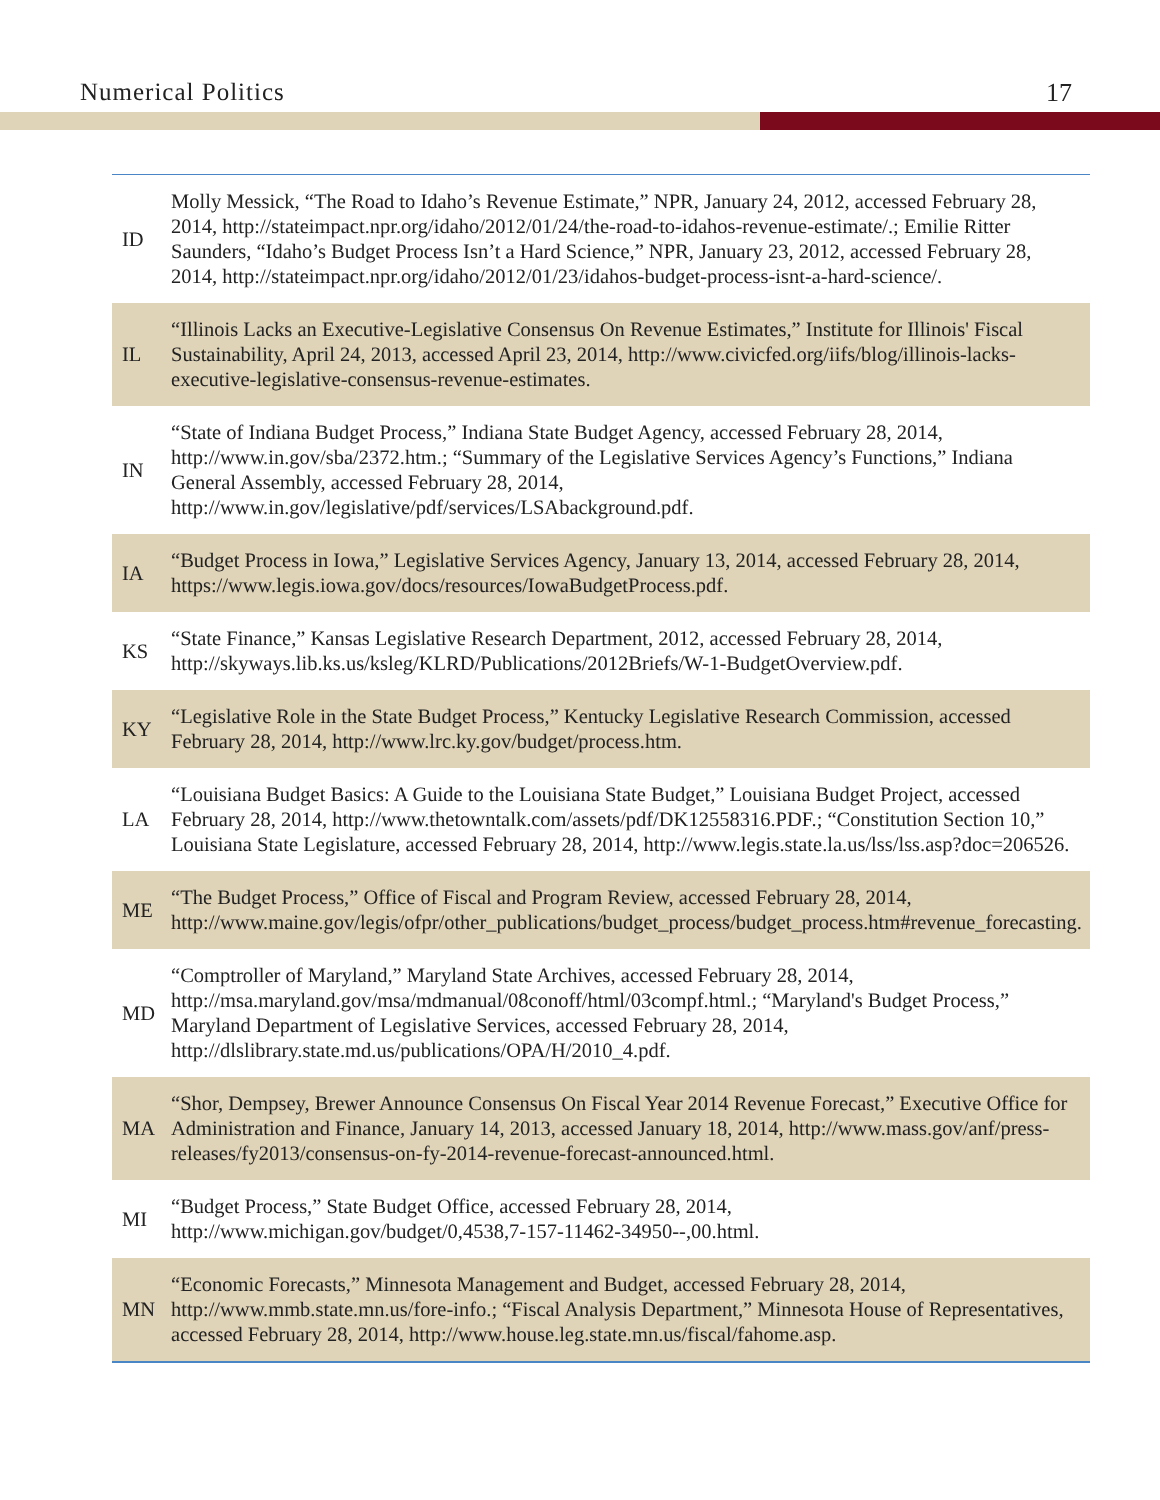Numerical Politics 17
| ID | Molly Messick, “The Road to Idaho’s Revenue Estimate,” NPR, January 24, 2012, accessed February 28, 2014, http://stateimpact.npr.org/idaho/2012/01/24/the-road-to-idahos-revenue-estimate/.; Emilie Ritter Saunders, “Idaho’s Budget Process Isn’t a Hard Science,” NPR, January 23, 2012, accessed February 28, 2014, http://stateimpact.npr.org/idaho/2012/01/23/idahos-budget-process-isnt-a-hard-science/. |
| IL | “Illinois Lacks an Executive-Legislative Consensus On Revenue Estimates,” Institute for Illinois' Fiscal Sustainability, April 24, 2013, accessed April 23, 2014, http://www.civicfed.org/iifs/blog/illinois-lacks-executive-legislative-consensus-revenue-estimates. |
| IN | “State of Indiana Budget Process,” Indiana State Budget Agency, accessed February 28, 2014, http://www.in.gov/sba/2372.htm.; “Summary of the Legislative Services Agency’s Functions,” Indiana General Assembly, accessed February 28, 2014, http://www.in.gov/legislative/pdf/services/LSAbackground.pdf. |
| IA | “Budget Process in Iowa,” Legislative Services Agency, January 13, 2014, accessed February 28, 2014, https://www.legis.iowa.gov/docs/resources/IowaBudgetProcess.pdf. |
| KS | “State Finance,” Kansas Legislative Research Department, 2012, accessed February 28, 2014, http://skyways.lib.ks.us/ksleg/KLRD/Publications/2012Briefs/W-1-BudgetOverview.pdf. |
| KY | “Legislative Role in the State Budget Process,” Kentucky Legislative Research Commission, accessed February 28, 2014, http://www.lrc.ky.gov/budget/process.htm. |
| LA | “Louisiana Budget Basics: A Guide to the Louisiana State Budget,” Louisiana Budget Project, accessed February 28, 2014, http://www.thetowntalk.com/assets/pdf/DK12558316.PDF.; “Constitution Section 10,” Louisiana State Legislature, accessed February 28, 2014, http://www.legis.state.la.us/lss/lss.asp?doc=206526. |
| ME | “The Budget Process,” Office of Fiscal and Program Review, accessed February 28, 2014, http://www.maine.gov/legis/ofpr/other_publications/budget_process/budget_process.htm#revenue_forecasting. |
| MD | “Comptroller of Maryland,” Maryland State Archives, accessed February 28, 2014, http://msa.maryland.gov/msa/mdmanual/08conoff/html/03compf.html.; “Maryland's Budget Process,” Maryland Department of Legislative Services, accessed February 28, 2014, http://dlslibrary.state.md.us/publications/OPA/H/2010_4.pdf. |
| MA | “Shor, Dempsey, Brewer Announce Consensus On Fiscal Year 2014 Revenue Forecast,” Executive Office for Administration and Finance, January 14, 2013, accessed January 18, 2014, http://www.mass.gov/anf/press-releases/fy2013/consensus-on-fy-2014-revenue-forecast-announced.html. |
| MI | “Budget Process,” State Budget Office, accessed February 28, 2014, http://www.michigan.gov/budget/0,4538,7-157-11462-34950--,00.html. |
| MN | “Economic Forecasts,” Minnesota Management and Budget, accessed February 28, 2014, http://www.mmb.state.mn.us/fore-info.; “Fiscal Analysis Department,” Minnesota House of Representatives, accessed February 28, 2014, http://www.house.leg.state.mn.us/fiscal/fahome.asp. |